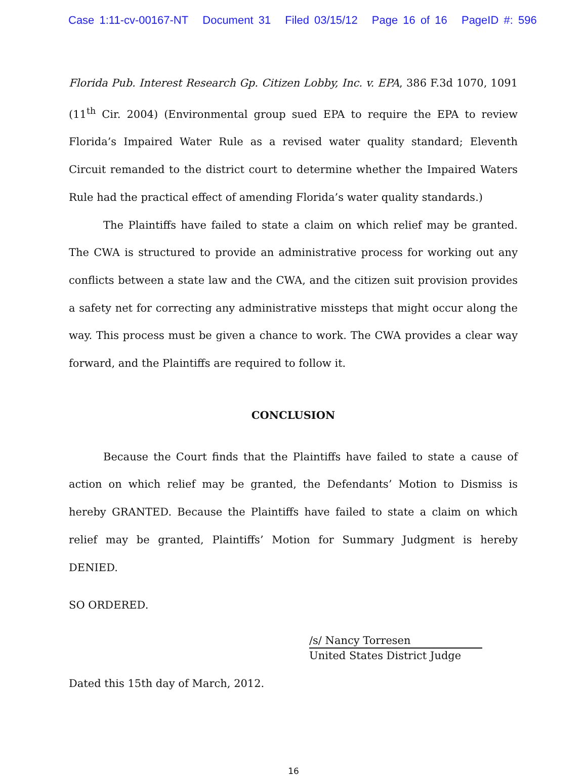Case 1:11-cv-00167-NT Document 31 Filed 03/15/12 Page 16 of 16 PageID #: 596
Florida Pub. Interest Research Gp. Citizen Lobby, Inc. v. EPA, 386 F.3d 1070, 1091 (11<sup>th</sup> Cir. 2004) (Environmental group sued EPA to require the EPA to review Florida’s Impaired Water Rule as a revised water quality standard; Eleventh Circuit remanded to the district court to determine whether the Impaired Waters Rule had the practical effect of amending Florida’s water quality standards.)
The Plaintiffs have failed to state a claim on which relief may be granted. The CWA is structured to provide an administrative process for working out any conflicts between a state law and the CWA, and the citizen suit provision provides a safety net for correcting any administrative missteps that might occur along the way. This process must be given a chance to work. The CWA provides a clear way forward, and the Plaintiffs are required to follow it.
CONCLUSION
Because the Court finds that the Plaintiffs have failed to state a cause of action on which relief may be granted, the Defendants’ Motion to Dismiss is hereby GRANTED. Because the Plaintiffs have failed to state a claim on which relief may be granted, Plaintiffs’ Motion for Summary Judgment is hereby DENIED.
SO ORDERED.
/s/ Nancy Torresen
United States District Judge
Dated this 15th day of March, 2012.
16